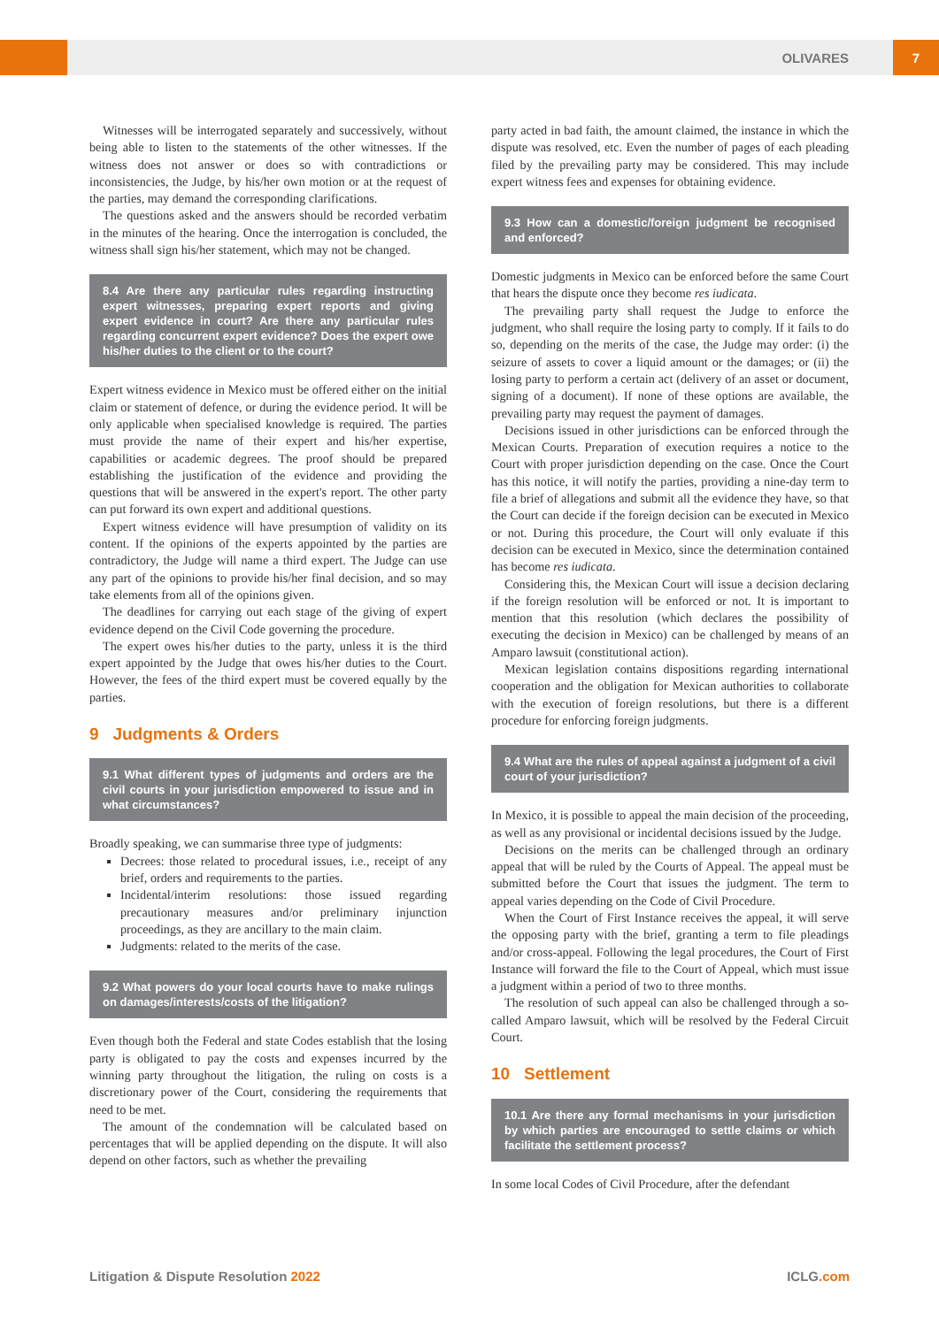OLIVARES 7
Witnesses will be interrogated separately and successively, without being able to listen to the statements of the other witnesses. If the witness does not answer or does so with contradictions or inconsistencies, the Judge, by his/her own motion or at the request of the parties, may demand the corresponding clarifications.
The questions asked and the answers should be recorded verbatim in the minutes of the hearing. Once the interrogation is concluded, the witness shall sign his/her statement, which may not be changed.
8.4 Are there any particular rules regarding instructing expert witnesses, preparing expert reports and giving expert evidence in court? Are there any particular rules regarding concurrent expert evidence? Does the expert owe his/her duties to the client or to the court?
Expert witness evidence in Mexico must be offered either on the initial claim or statement of defence, or during the evidence period. It will be only applicable when specialised knowledge is required. The parties must provide the name of their expert and his/her expertise, capabilities or academic degrees. The proof should be prepared establishing the justification of the evidence and providing the questions that will be answered in the expert's report. The other party can put forward its own expert and additional questions.
Expert witness evidence will have presumption of validity on its content. If the opinions of the experts appointed by the parties are contradictory, the Judge will name a third expert. The Judge can use any part of the opinions to provide his/her final decision, and so may take elements from all of the opinions given.
The deadlines for carrying out each stage of the giving of expert evidence depend on the Civil Code governing the procedure.
The expert owes his/her duties to the party, unless it is the third expert appointed by the Judge that owes his/her duties to the Court. However, the fees of the third expert must be covered equally by the parties.
9 Judgments & Orders
9.1 What different types of judgments and orders are the civil courts in your jurisdiction empowered to issue and in what circumstances?
Broadly speaking, we can summarise three type of judgments:
Decrees: those related to procedural issues, i.e., receipt of any brief, orders and requirements to the parties.
Incidental/interim resolutions: those issued regarding precautionary measures and/or preliminary injunction proceedings, as they are ancillary to the main claim.
Judgments: related to the merits of the case.
9.2 What powers do your local courts have to make rulings on damages/interests/costs of the litigation?
Even though both the Federal and state Codes establish that the losing party is obligated to pay the costs and expenses incurred by the winning party throughout the litigation, the ruling on costs is a discretionary power of the Court, considering the requirements that need to be met.
The amount of the condemnation will be calculated based on percentages that will be applied depending on the dispute. It will also depend on other factors, such as whether the prevailing
party acted in bad faith, the amount claimed, the instance in which the dispute was resolved, etc. Even the number of pages of each pleading filed by the prevailing party may be considered. This may include expert witness fees and expenses for obtaining evidence.
9.3 How can a domestic/foreign judgment be recognised and enforced?
Domestic judgments in Mexico can be enforced before the same Court that hears the dispute once they become res iudicata.
The prevailing party shall request the Judge to enforce the judgment, who shall require the losing party to comply. If it fails to do so, depending on the merits of the case, the Judge may order: (i) the seizure of assets to cover a liquid amount or the damages; or (ii) the losing party to perform a certain act (delivery of an asset or document, signing of a document). If none of these options are available, the prevailing party may request the payment of damages.
Decisions issued in other jurisdictions can be enforced through the Mexican Courts. Preparation of execution requires a notice to the Court with proper jurisdiction depending on the case. Once the Court has this notice, it will notify the parties, providing a nine-day term to file a brief of allegations and submit all the evidence they have, so that the Court can decide if the foreign decision can be executed in Mexico or not. During this procedure, the Court will only evaluate if this decision can be executed in Mexico, since the determination contained has become res iudicata.
Considering this, the Mexican Court will issue a decision declaring if the foreign resolution will be enforced or not. It is important to mention that this resolution (which declares the possibility of executing the decision in Mexico) can be challenged by means of an Amparo lawsuit (constitutional action).
Mexican legislation contains dispositions regarding international cooperation and the obligation for Mexican authorities to collaborate with the execution of foreign resolutions, but there is a different procedure for enforcing foreign judgments.
9.4 What are the rules of appeal against a judgment of a civil court of your jurisdiction?
In Mexico, it is possible to appeal the main decision of the proceeding, as well as any provisional or incidental decisions issued by the Judge.
Decisions on the merits can be challenged through an ordinary appeal that will be ruled by the Courts of Appeal. The appeal must be submitted before the Court that issues the judgment. The term to appeal varies depending on the Code of Civil Procedure.
When the Court of First Instance receives the appeal, it will serve the opposing party with the brief, granting a term to file pleadings and/or cross-appeal. Following the legal procedures, the Court of First Instance will forward the file to the Court of Appeal, which must issue a judgment within a period of two to three months.
The resolution of such appeal can also be challenged through a so-called Amparo lawsuit, which will be resolved by the Federal Circuit Court.
10 Settlement
10.1 Are there any formal mechanisms in your jurisdiction by which parties are encouraged to settle claims or which facilitate the settlement process?
In some local Codes of Civil Procedure, after the defendant
Litigation & Dispute Resolution 2022 ICLG.com